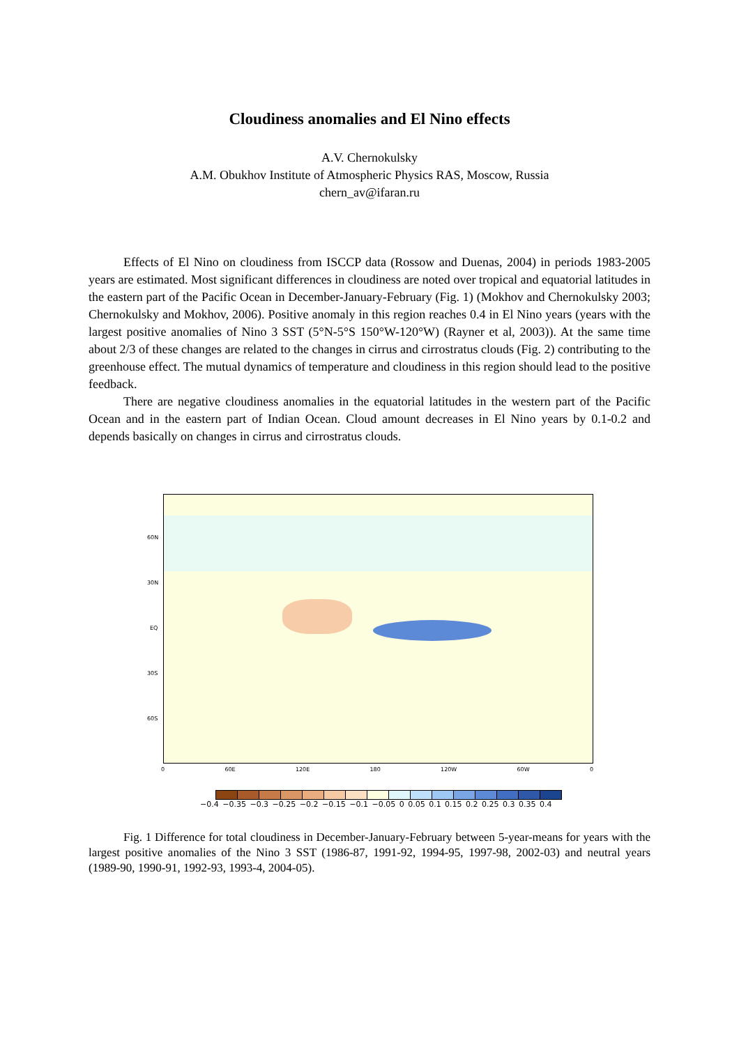Cloudiness anomalies and El Nino effects
A.V. Chernokulsky
A.M. Obukhov Institute of Atmospheric Physics RAS, Moscow, Russia
chern_av@ifaran.ru
Effects of El Nino on cloudiness from ISCCP data (Rossow and Duenas, 2004) in periods 1983-2005 years are estimated. Most significant differences in cloudiness are noted over tropical and equatorial latitudes in the eastern part of the Pacific Ocean in December-January-February (Fig. 1) (Mokhov and Chernokulsky 2003; Chernokulsky and Mokhov, 2006). Positive anomaly in this region reaches 0.4 in El Nino years (years with the largest positive anomalies of Nino 3 SST (5°N-5°S 150°W-120°W) (Rayner et al, 2003)). At the same time about 2/3 of these changes are related to the changes in cirrus and cirrostratus clouds (Fig. 2) contributing to the greenhouse effect. The mutual dynamics of temperature and cloudiness in this region should lead to the positive feedback.
There are negative cloudiness anomalies in the equatorial latitudes in the western part of the Pacific Ocean and in the eastern part of Indian Ocean. Cloud amount decreases in El Nino years by 0.1-0.2 and depends basically on changes in cirrus and cirrostratus clouds.
60N
30N
EQ
30S
60S
0 60E 120E 180 120W 60W 0
−0.4 −0.35 −0.3 −0.25 −0.2 −0.15 −0.1 −0.05 0 0.05 0.1 0.15 0.2 0.25 0.3 0.35 0.4
Fig. 1 Difference for total cloudiness in December-January-February between 5-year-means for years with the largest positive anomalies of the Nino 3 SST (1986-87, 1991-92, 1994-95, 1997-98, 2002-03) and neutral years (1989-90, 1990-91, 1992-93, 1993-4, 2004-05).